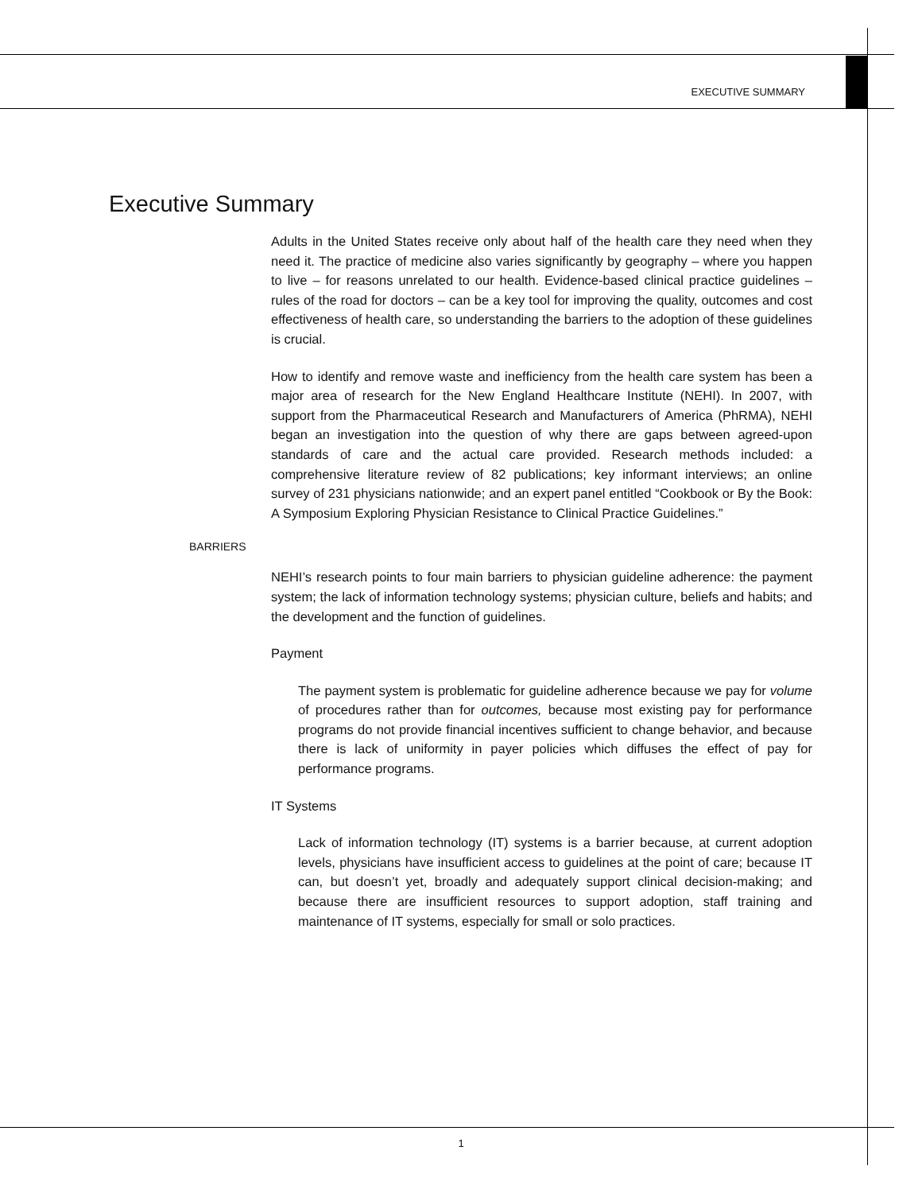EXECUTIVE SUMMARY
Executive Summary
Adults in the United States receive only about half of the health care they need when they need it. The practice of medicine also varies significantly by geography – where you happen to live – for reasons unrelated to our health. Evidence-based clinical practice guidelines – rules of the road for doctors – can be a key tool for improving the quality, outcomes and cost effectiveness of health care, so understanding the barriers to the adoption of these guidelines is crucial.
How to identify and remove waste and inefficiency from the health care system has been a major area of research for the New England Healthcare Institute (NEHI). In 2007, with support from the Pharmaceutical Research and Manufacturers of America (PhRMA), NEHI began an investigation into the question of why there are gaps between agreed-upon standards of care and the actual care provided. Research methods included: a comprehensive literature review of 82 publications; key informant interviews; an online survey of 231 physicians nationwide; and an expert panel entitled “Cookbook or By the Book: A Symposium Exploring Physician Resistance to Clinical Practice Guidelines.”
BARRIERS
NEHI’s research points to four main barriers to physician guideline adherence: the payment system; the lack of information technology systems; physician culture, beliefs and habits; and the development and the function of guidelines.
Payment
The payment system is problematic for guideline adherence because we pay for volume of procedures rather than for outcomes, because most existing pay for performance programs do not provide financial incentives sufficient to change behavior, and because there is lack of uniformity in payer policies which diffuses the effect of pay for performance programs.
IT Systems
Lack of information technology (IT) systems is a barrier because, at current adoption levels, physicians have insufficient access to guidelines at the point of care; because IT can, but doesn’t yet, broadly and adequately support clinical decision-making; and because there are insufficient resources to support adoption, staff training and maintenance of IT systems, especially for small or solo practices.
1